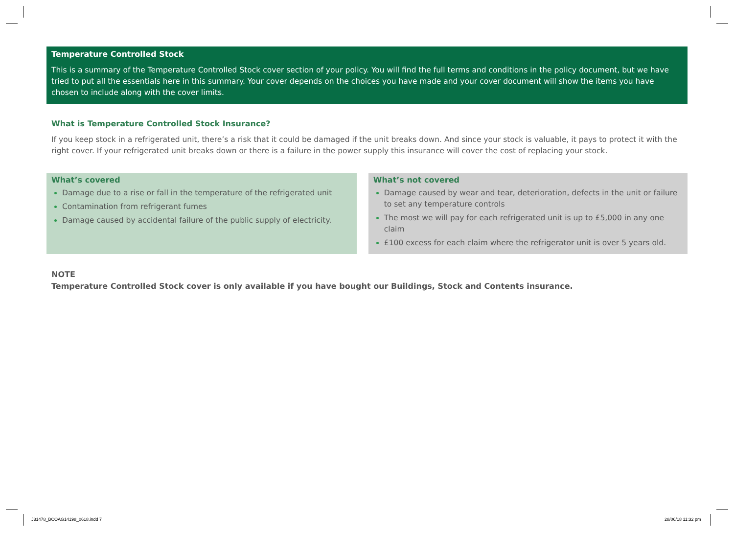Temperature Controlled Stock
This is a summary of the Temperature Controlled Stock cover section of your policy. You will find the full terms and conditions in the policy document, but we have tried to put all the essentials here in this summary. Your cover depends on the choices you have made and your cover document will show the items you have chosen to include along with the cover limits.
What is Temperature Controlled Stock Insurance?
If you keep stock in a refrigerated unit, there’s a risk that it could be damaged if the unit breaks down. And since your stock is valuable, it pays to protect it with the right cover. If your refrigerated unit breaks down or there is a failure in the power supply this insurance will cover the cost of replacing your stock.
What’s covered
Damage due to a rise or fall in the temperature of the refrigerated unit
Contamination from refrigerant fumes
Damage caused by accidental failure of the public supply of electricity.
What’s not covered
Damage caused by wear and tear, deterioration, defects in the unit or failure to set any temperature controls
The most we will pay for each refrigerated unit is up to £5,000 in any one claim
£100 excess for each claim where the refrigerator unit is over 5 years old.
NOTE
Temperature Controlled Stock cover is only available if you have bought our Buildings, Stock and Contents insurance.
J31478_BCOAG14198_0618.indd 7 28/06/18 11:32 pm